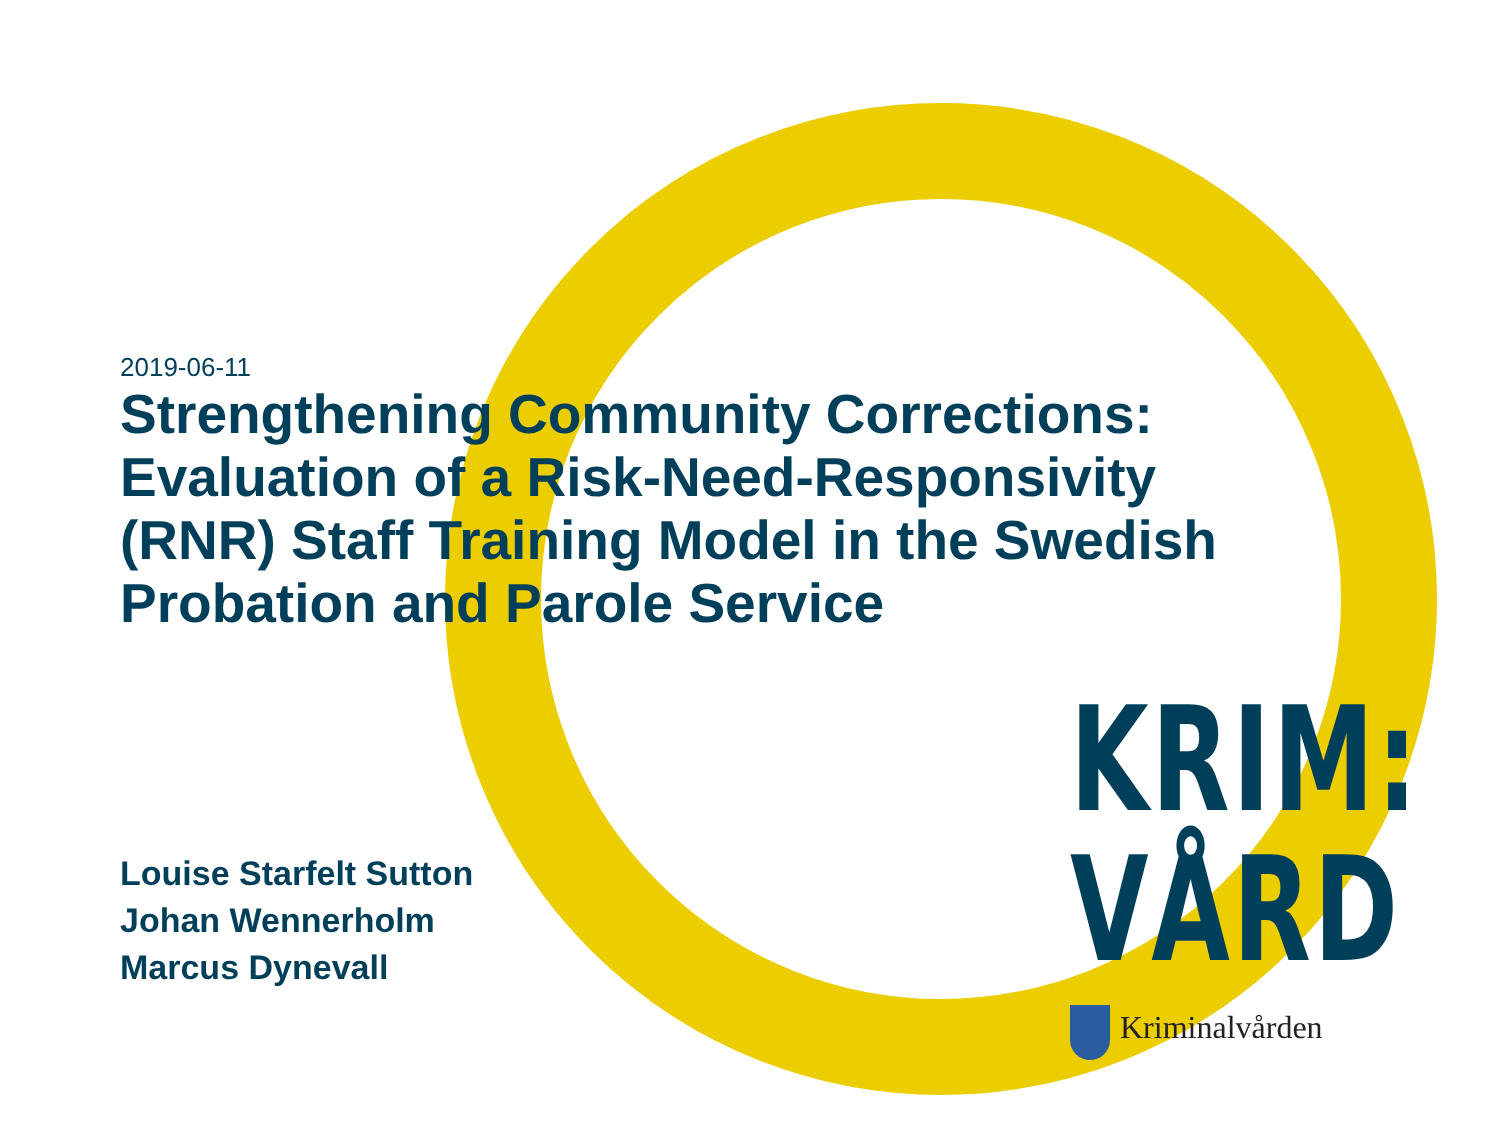2019-06-11
Strengthening Community Corrections: Evaluation of a Risk-Need-Responsivity (RNR) Staff Training Model in the Swedish Probation and Parole Service
Louise Starfelt Sutton
Johan Wennerholm
Marcus Dynevall
KRIM:
VÅRD
Kriminalvården